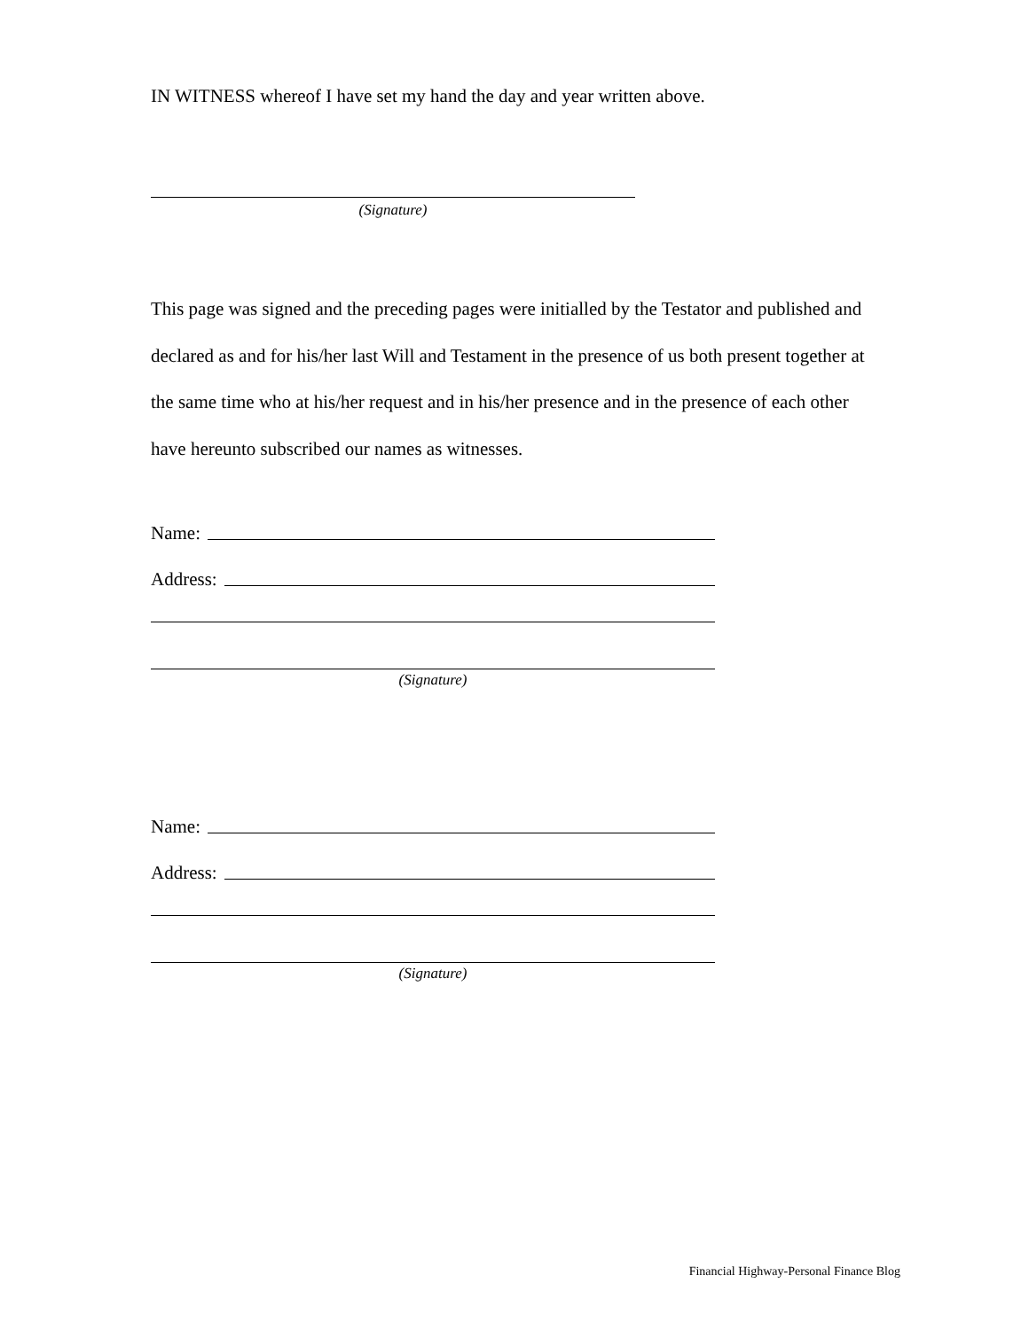IN WITNESS whereof I have set my hand the day and year written above.
(Signature)
This page was signed and the preceding pages were initialled by the Testator and published and declared as and for his/her last Will and Testament in the presence of us both present together at the same time who at his/her request and in his/her presence and in the presence of each other have hereunto subscribed our names as witnesses.
Name:
Address:
(Signature)
Name:
Address:
(Signature)
Financial Highway-Personal Finance Blog